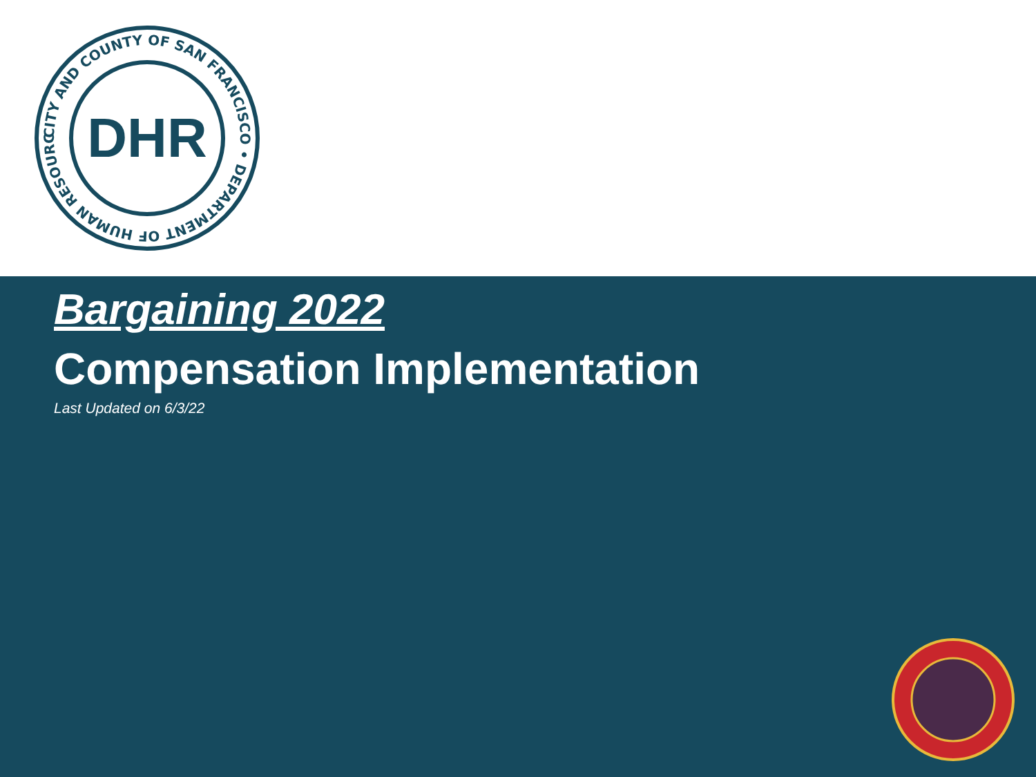CITY AND COUNTY OF SAN FRANCISCO • DEPARTMENT OF HUMAN RESOURCES •
DHR
Bargaining 2022
Compensation Implementation
Last Updated on 6/3/22